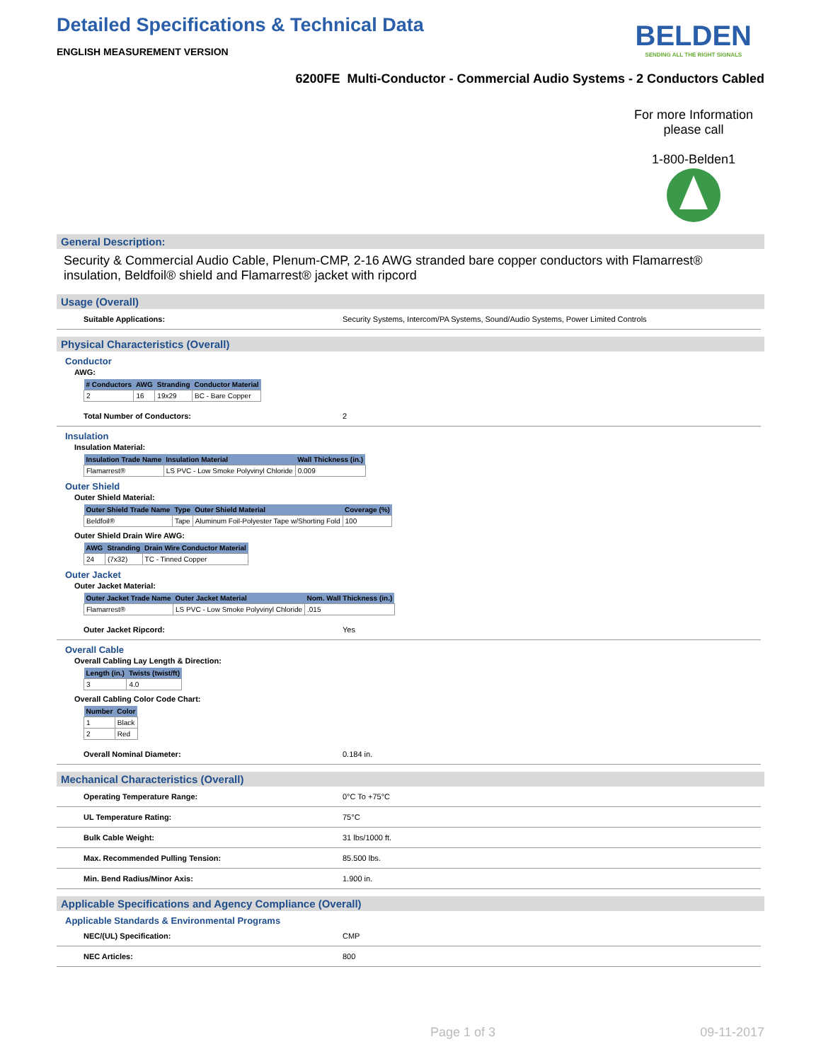Detailed Specifications & Technical Data
BELDEN
SENDING ALL THE RIGHT SIGNALS
ENGLISH MEASUREMENT VERSION
6200FE Multi-Conductor - Commercial Audio Systems - 2 Conductors Cabled
For more Information please call
1-800-Belden1
General Description:
Security & Commercial Audio Cable, Plenum-CMP, 2-16 AWG stranded bare copper conductors with Flamarrest® insulation, Beldfoil® shield and Flamarrest® jacket with ripcord
Usage (Overall)
Suitable Applications: Security Systems, Intercom/PA Systems, Sound/Audio Systems, Power Limited Controls
Physical Characteristics (Overall)
Conductor
AWG:
| # Conductors | AWG | Stranding | Conductor Material |
| --- | --- | --- | --- |
| 2 | 16 | 19x29 | BC - Bare Copper |
Total Number of Conductors: 2
Insulation
Insulation Material:
| Insulation Trade Name | Insulation Material | Wall Thickness (in.) |
| --- | --- | --- |
| Flamarrest® | LS PVC - Low Smoke Polyvinyl Chloride | 0.009 |
Outer Shield
Outer Shield Material:
| Outer Shield Trade Name | Type | Outer Shield Material | Coverage (%) |
| --- | --- | --- | --- |
| Beldfoil® | Tape | Aluminum Foil-Polyester Tape w/Shorting Fold | 100 |
Outer Shield Drain Wire AWG:
| AWG | Stranding | Drain Wire Conductor Material |
| --- | --- | --- |
| 24 | (7x32) | TC - Tinned Copper |
Outer Jacket
Outer Jacket Material:
| Outer Jacket Trade Name | Outer Jacket Material | Nom. Wall Thickness (in.) |
| --- | --- | --- |
| Flamarrest® | LS PVC - Low Smoke Polyvinyl Chloride | .015 |
Outer Jacket Ripcord: Yes
Overall Cable
Overall Cabling Lay Length & Direction:
| Length (in.) | Twists (twist/ft) |
| --- | --- |
| 3 | 4.0 |
Overall Cabling Color Code Chart:
| Number | Color |
| --- | --- |
| 1 | Black |
| 2 | Red |
Overall Nominal Diameter: 0.184 in.
Mechanical Characteristics (Overall)
Operating Temperature Range: 0°C To +75°C
UL Temperature Rating: 75°C
Bulk Cable Weight: 31 lbs/1000 ft.
Max. Recommended Pulling Tension: 85.500 lbs.
Min. Bend Radius/Minor Axis: 1.900 in.
Applicable Specifications and Agency Compliance (Overall)
Applicable Standards & Environmental Programs
NEC/(UL) Specification: CMP
NEC Articles: 800
Page 1 of 3 09-11-2017